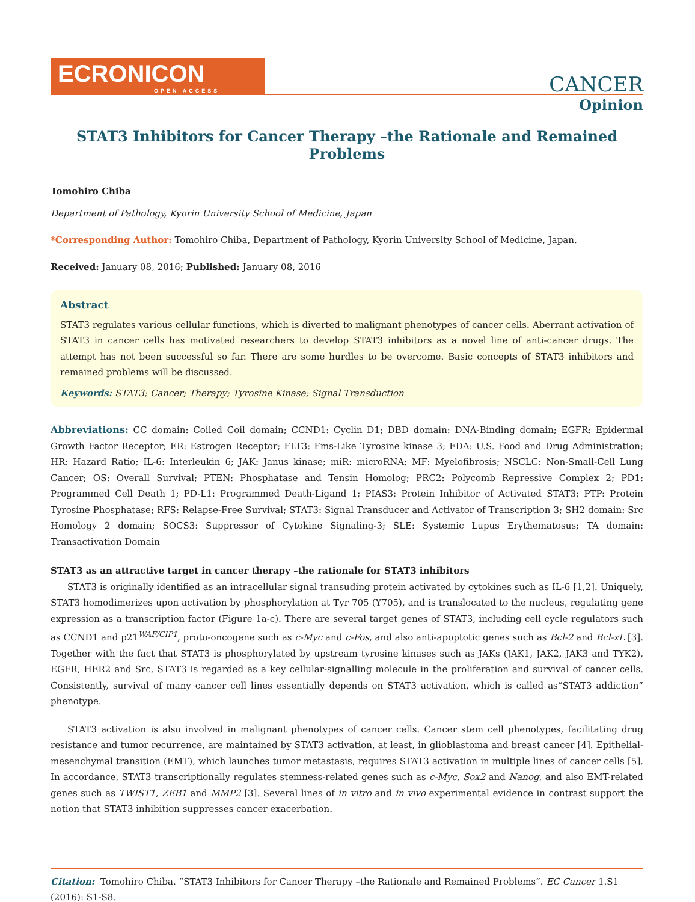ECRONICON
OPEN ACCESS
CANCER
Opinion
STAT3 Inhibitors for Cancer Therapy –the Rationale and Remained Problems
Tomohiro Chiba
Department of Pathology, Kyorin University School of Medicine, Japan
*Corresponding Author: Tomohiro Chiba, Department of Pathology, Kyorin University School of Medicine, Japan.
Received: January 08, 2016; Published: January 08, 2016
Abstract
STAT3 regulates various cellular functions, which is diverted to malignant phenotypes of cancer cells. Aberrant activation of STAT3 in cancer cells has motivated researchers to develop STAT3 inhibitors as a novel line of anti-cancer drugs. The attempt has not been successful so far. There are some hurdles to be overcome. Basic concepts of STAT3 inhibitors and remained problems will be discussed.
Keywords: STAT3; Cancer; Therapy; Tyrosine Kinase; Signal Transduction
Abbreviations: CC domain: Coiled Coil domain; CCND1: Cyclin D1; DBD domain: DNA-Binding domain; EGFR: Epidermal Growth Factor Receptor; ER: Estrogen Receptor; FLT3: Fms-Like Tyrosine kinase 3; FDA: U.S. Food and Drug Administration; HR: Hazard Ratio; IL-6: Interleukin 6; JAK: Janus kinase; miR: microRNA; MF: Myelofibrosis; NSCLC: Non-Small-Cell Lung Cancer; OS: Overall Survival; PTEN: Phosphatase and Tensin Homolog; PRC2: Polycomb Repressive Complex 2; PD1: Programmed Cell Death 1; PD-L1: Programmed Death-Ligand 1; PIAS3: Protein Inhibitor of Activated STAT3; PTP: Protein Tyrosine Phosphatase; RFS: Relapse-Free Survival; STAT3: Signal Transducer and Activator of Transcription 3; SH2 domain: Src Homology 2 domain; SOCS3: Suppressor of Cytokine Signaling-3; SLE: Systemic Lupus Erythematosus; TA domain: Transactivation Domain
STAT3 as an attractive target in cancer therapy –the rationale for STAT3 inhibitors
STAT3 is originally identified as an intracellular signal transuding protein activated by cytokines such as IL-6 [1,2]. Uniquely, STAT3 homodimerizes upon activation by phosphorylation at Tyr 705 (Y705), and is translocated to the nucleus, regulating gene expression as a transcription factor (Figure 1a-c). There are several target genes of STAT3, including cell cycle regulators such as CCND1 and p21<sup>WAF/CIP1</sup>, proto-oncogene such as c-Myc and c-Fos, and also anti-apoptotic genes such as Bcl-2 and Bcl-xL [3]. Together with the fact that STAT3 is phosphorylated by upstream tyrosine kinases such as JAKs (JAK1, JAK2, JAK3 and TYK2), EGFR, HER2 and Src, STAT3 is regarded as a key cellular-signalling molecule in the proliferation and survival of cancer cells. Consistently, survival of many cancer cell lines essentially depends on STAT3 activation, which is called as“STAT3 addiction” phenotype.
STAT3 activation is also involved in malignant phenotypes of cancer cells. Cancer stem cell phenotypes, facilitating drug resistance and tumor recurrence, are maintained by STAT3 activation, at least, in glioblastoma and breast cancer [4]. Epithelial-mesenchymal transition (EMT), which launches tumor metastasis, requires STAT3 activation in multiple lines of cancer cells [5]. In accordance, STAT3 transcriptionally regulates stemness-related genes such as c-Myc, Sox2 and Nanog, and also EMT-related genes such as TWIST1, ZEB1 and MMP2 [3]. Several lines of in vitro and in vivo experimental evidence in contrast support the notion that STAT3 inhibition suppresses cancer exacerbation.
Citation: Tomohiro Chiba. “STAT3 Inhibitors for Cancer Therapy –the Rationale and Remained Problems”. EC Cancer 1.S1 (2016): S1-S8.